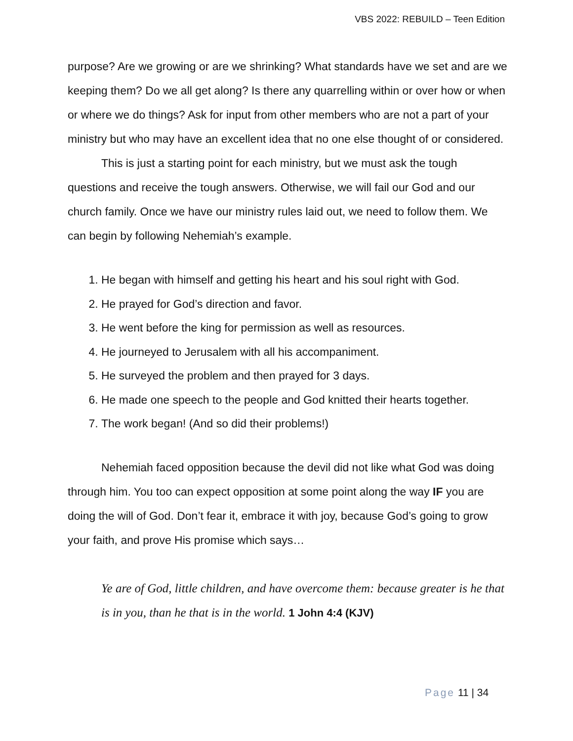VBS 2022: REBUILD – Teen Edition
purpose? Are we growing or are we shrinking? What standards have we set and are we keeping them? Do we all get along? Is there any quarrelling within or over how or when or where we do things? Ask for input from other members who are not a part of your ministry but who may have an excellent idea that no one else thought of or considered.
This is just a starting point for each ministry, but we must ask the tough questions and receive the tough answers. Otherwise, we will fail our God and our church family. Once we have our ministry rules laid out, we need to follow them. We can begin by following Nehemiah’s example.
1. He began with himself and getting his heart and his soul right with God.
2. He prayed for God’s direction and favor.
3. He went before the king for permission as well as resources.
4. He journeyed to Jerusalem with all his accompaniment.
5. He surveyed the problem and then prayed for 3 days.
6. He made one speech to the people and God knitted their hearts together.
7. The work began! (And so did their problems!)
Nehemiah faced opposition because the devil did not like what God was doing through him. You too can expect opposition at some point along the way IF you are doing the will of God. Don’t fear it, embrace it with joy, because God’s going to grow your faith, and prove His promise which says…
Ye are of God, little children, and have overcome them: because greater is he that is in you, than he that is in the world. 1 John 4:4 (KJV)
Page 11 | 34